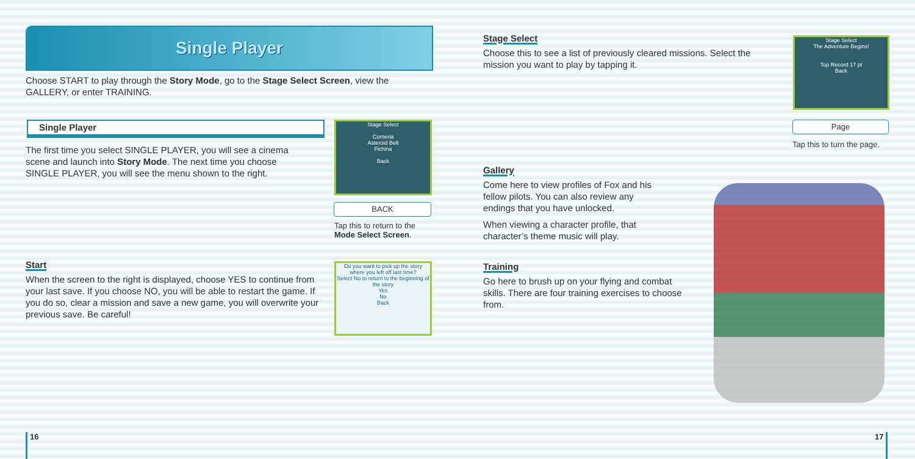Single Player
Choose START to play through the Story Mode, go to the Stage Select Screen, view the GALLERY, or enter TRAINING.
Single Player
The first time you select SINGLE PLAYER, you will see a cinema scene and launch into Story Mode. The next time you choose SINGLE PLAYER, you will see the menu shown to the right.
Stage Select
Corneria
Asteroid Belt
Fichina
Back
BACK
Tap this to return to the
Mode Select Screen.
Start
When the screen to the right is displayed, choose YES to continue from your last save. If you choose NO, you will be able to restart the game. If you do so, clear a mission and save a new game, you will overwrite your previous save. Be careful!
Do you want to pick up the story where you left off last time?
Select No to return to the beginning of the story
Yes
No
Back
16
Stage Select
Choose this to see a list of previously cleared missions. Select the mission you want to play by tapping it.
Stage Select
The Adventure Begins!
Top Record 17 pt
Back
Page
Tap this to turn the page.
Gallery
Come here to view profiles of Fox and his fellow pilots. You can also review any endings that you have unlocked.
When viewing a character profile, that character’s theme music will play.
Training
Go here to brush up on your flying and combat skills. There are four training exercises to choose from.
17